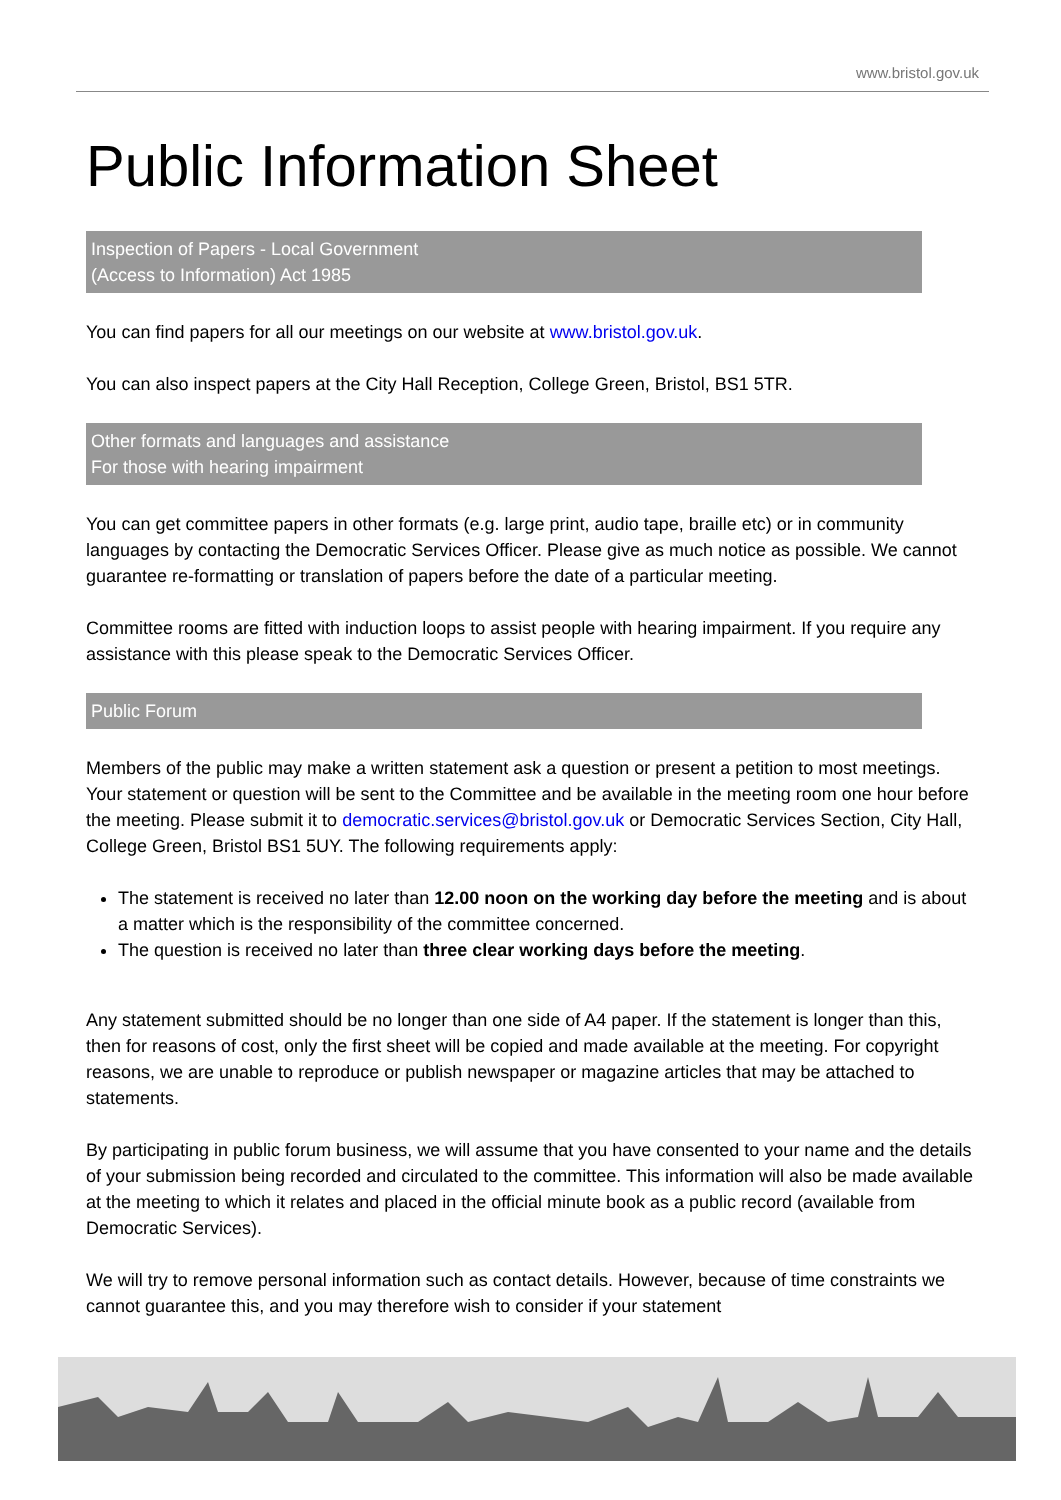www.bristol.gov.uk
Public Information Sheet
Inspection of Papers - Local Government
(Access to Information) Act 1985
You can find papers for all our meetings on our website at www.bristol.gov.uk.
You can also inspect papers at the City Hall Reception, College Green, Bristol, BS1 5TR.
Other formats and languages and assistance
For those with hearing impairment
You can get committee papers in other formats (e.g. large print, audio tape, braille etc) or in community languages by contacting the Democratic Services Officer. Please give as much notice as possible. We cannot guarantee re-formatting or translation of papers before the date of a particular meeting.
Committee rooms are fitted with induction loops to assist people with hearing impairment. If you require any assistance with this please speak to the Democratic Services Officer.
Public Forum
Members of the public may make a written statement ask a question or present a petition to most meetings. Your statement or question will be sent to the Committee and be available in the meeting room one hour before the meeting. Please submit it to democratic.services@bristol.gov.uk or Democratic Services Section, City Hall, College Green, Bristol BS1 5UY. The following requirements apply:
The statement is received no later than 12.00 noon on the working day before the meeting and is about a matter which is the responsibility of the committee concerned.
The question is received no later than three clear working days before the meeting.
Any statement submitted should be no longer than one side of A4 paper. If the statement is longer than this, then for reasons of cost, only the first sheet will be copied and made available at the meeting. For copyright reasons, we are unable to reproduce or publish newspaper or magazine articles that may be attached to statements.
By participating in public forum business, we will assume that you have consented to your name and the details of your submission being recorded and circulated to the committee. This information will also be made available at the meeting to which it relates and placed in the official minute book as a public record (available from Democratic Services).
We will try to remove personal information such as contact details. However, because of time constraints we cannot guarantee this, and you may therefore wish to consider if your statement